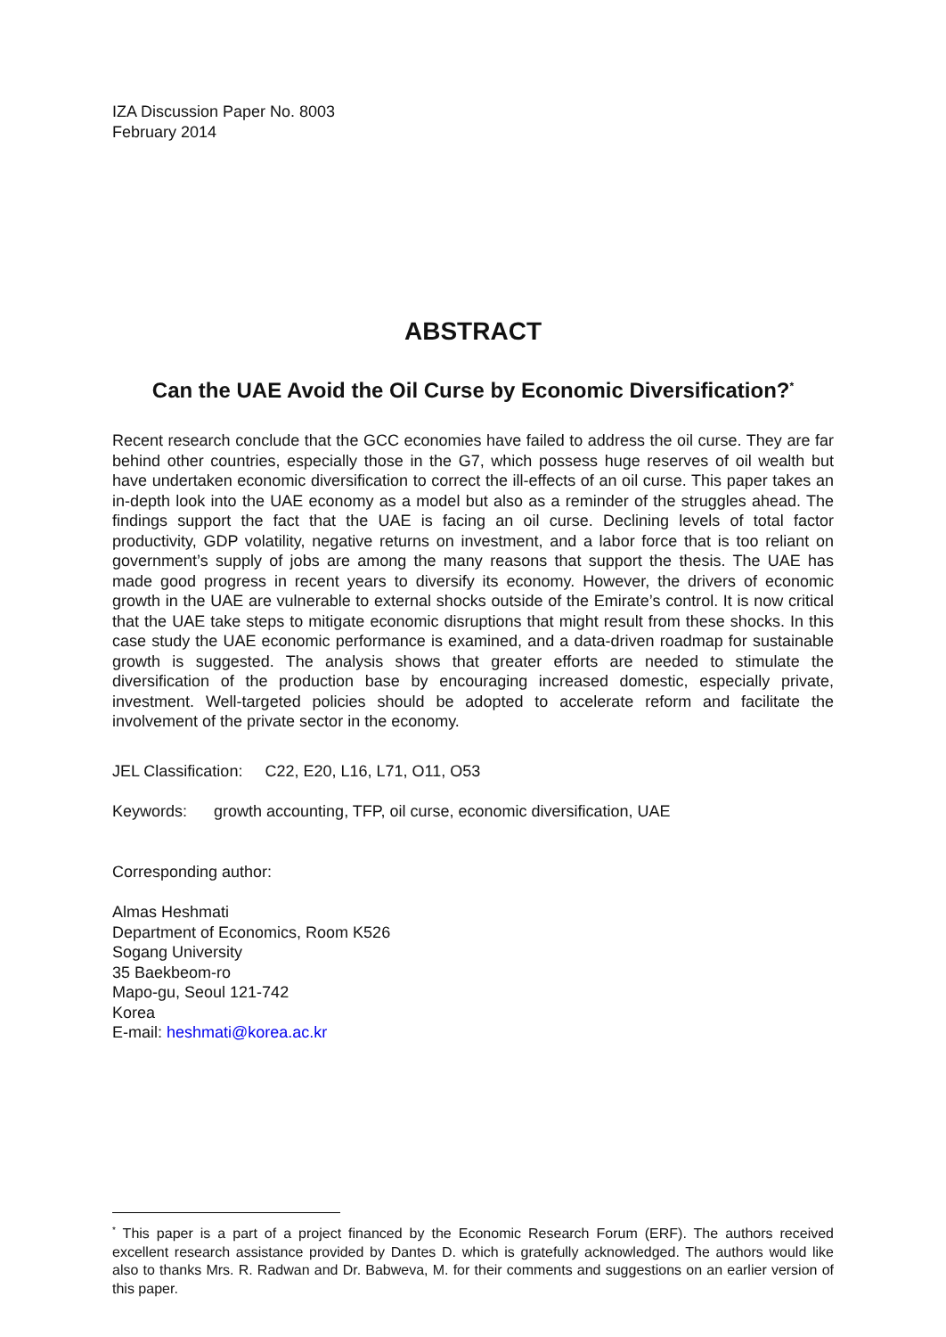IZA Discussion Paper No. 8003
February 2014
ABSTRACT
Can the UAE Avoid the Oil Curse by Economic Diversification?<sup>*</sup>
Recent research conclude that the GCC economies have failed to address the oil curse. They are far behind other countries, especially those in the G7, which possess huge reserves of oil wealth but have undertaken economic diversification to correct the ill-effects of an oil curse. This paper takes an in-depth look into the UAE economy as a model but also as a reminder of the struggles ahead. The findings support the fact that the UAE is facing an oil curse. Declining levels of total factor productivity, GDP volatility, negative returns on investment, and a labor force that is too reliant on government’s supply of jobs are among the many reasons that support the thesis. The UAE has made good progress in recent years to diversify its economy. However, the drivers of economic growth in the UAE are vulnerable to external shocks outside of the Emirate’s control. It is now critical that the UAE take steps to mitigate economic disruptions that might result from these shocks. In this case study the UAE economic performance is examined, and a data-driven roadmap for sustainable growth is suggested. The analysis shows that greater efforts are needed to stimulate the diversification of the production base by encouraging increased domestic, especially private, investment. Well-targeted policies should be adopted to accelerate reform and facilitate the involvement of the private sector in the economy.
JEL Classification: C22, E20, L16, L71, O11, O53
Keywords: growth accounting, TFP, oil curse, economic diversification, UAE
Corresponding author:
Almas Heshmati
Department of Economics, Room K526
Sogang University
35 Baekbeom-ro
Mapo-gu, Seoul 121-742
Korea
E-mail: heshmati@korea.ac.kr
<sup>*</sup> This paper is a part of a project financed by the Economic Research Forum (ERF). The authors received excellent research assistance provided by Dantes D. which is gratefully acknowledged. The authors would like also to thanks Mrs. R. Radwan and Dr. Babweva, M. for their comments and suggestions on an earlier version of this paper.